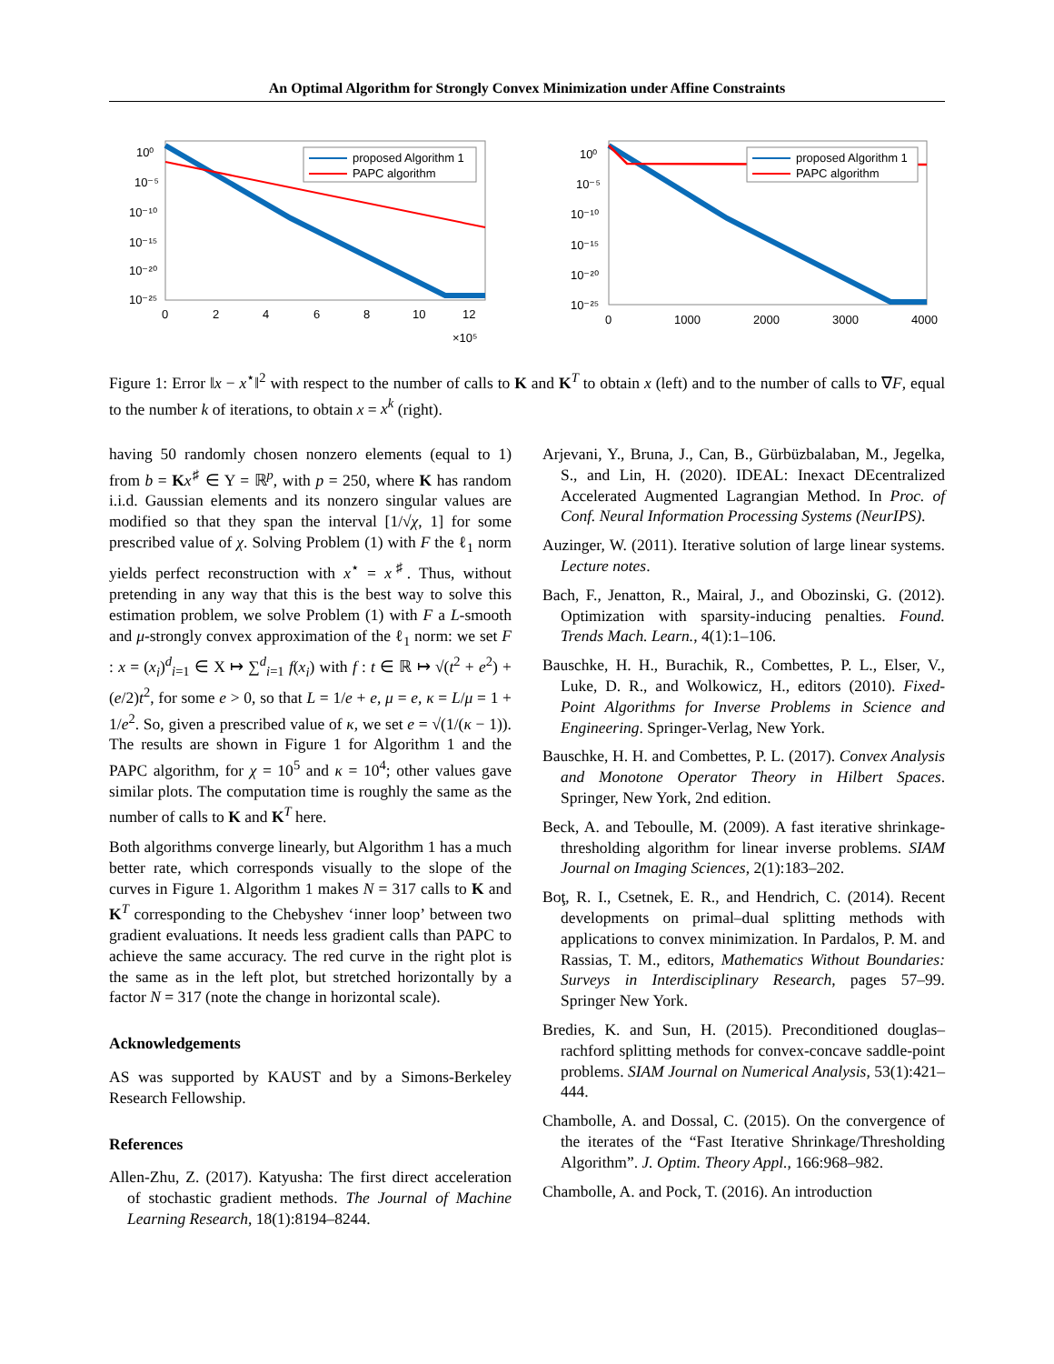An Optimal Algorithm for Strongly Convex Minimization under Affine Constraints
10⁰
10⁻⁵
10⁻¹⁰
10⁻¹⁵
10⁻²⁰
10⁻²⁵
0
2
4
6
8
10
12
×10⁵
proposed Algorithm 1
PAPC algorithm
10⁰
10⁻⁵
10⁻¹⁰
10⁻¹⁵
10⁻²⁰
10⁻²⁵
0
1000
2000
3000
4000
proposed Algorithm 1
PAPC algorithm
Figure 1: Error ‖x − x<sup>⋆</sup>‖<sup>2</sup> with respect to the number of calls to K and K<sup>T</sup> to obtain x (left) and to the number of calls to ∇F, equal to the number k of iterations, to obtain x = x<sup>k</sup> (right).
having 50 randomly chosen nonzero elements (equal to 1) from b = Kx<sup>♯</sup> ∈ Y = ℝ<sup>p</sup>, with p = 250, where K has random i.i.d. Gaussian elements and its nonzero singular values are modified so that they span the interval [1/√χ, 1] for some prescribed value of χ. Solving Problem (1) with F the ℓ<sub>1</sub> norm yields perfect reconstruction with x<sup>⋆</sup> = x<sup>♯</sup>. Thus, without pretending in any way that this is the best way to solve this estimation problem, we solve Problem (1) with F a L-smooth and μ-strongly convex approximation of the ℓ<sub>1</sub> norm: we set F : x = (x<sub>i</sub>)<sup>d</sup><sub>i=1</sub> ∈ X ↦ ∑<sup>d</sup><sub>i=1</sub> f(x<sub>i</sub>) with f : t ∈ ℝ ↦ √(t<sup>2</sup> + e<sup>2</sup>) + (e/2)t<sup>2</sup>, for some e > 0, so that L = 1/e + e, μ = e, κ = L/μ = 1 + 1/e<sup>2</sup>. So, given a prescribed value of κ, we set e = √(1/(κ − 1)). The results are shown in Figure 1 for Algorithm 1 and the PAPC algorithm, for χ = 10<sup>5</sup> and κ = 10<sup>4</sup>; other values gave similar plots. The computation time is roughly the same as the number of calls to K and K<sup>T</sup> here.
Both algorithms converge linearly, but Algorithm 1 has a much better rate, which corresponds visually to the slope of the curves in Figure 1. Algorithm 1 makes N = 317 calls to K and K<sup>T</sup> corresponding to the Chebyshev ‘inner loop’ between two gradient evaluations. It needs less gradient calls than PAPC to achieve the same accuracy. The red curve in the right plot is the same as in the left plot, but stretched horizontally by a factor N = 317 (note the change in horizontal scale).
Acknowledgements
AS was supported by KAUST and by a Simons-Berkeley Research Fellowship.
References
Allen-Zhu, Z. (2017). Katyusha: The first direct acceleration of stochastic gradient methods. The Journal of Machine Learning Research, 18(1):8194–8244.
Arjevani, Y., Bruna, J., Can, B., Gürbüzbalaban, M., Jegelka, S., and Lin, H. (2020). IDEAL: Inexact DEcentralized Accelerated Augmented Lagrangian Method. In Proc. of Conf. Neural Information Processing Systems (NeurIPS).
Auzinger, W. (2011). Iterative solution of large linear systems. Lecture notes.
Bach, F., Jenatton, R., Mairal, J., and Obozinski, G. (2012). Optimization with sparsity-inducing penalties. Found. Trends Mach. Learn., 4(1):1–106.
Bauschke, H. H., Burachik, R., Combettes, P. L., Elser, V., Luke, D. R., and Wolkowicz, H., editors (2010). Fixed-Point Algorithms for Inverse Problems in Science and Engineering. Springer-Verlag, New York.
Bauschke, H. H. and Combettes, P. L. (2017). Convex Analysis and Monotone Operator Theory in Hilbert Spaces. Springer, New York, 2nd edition.
Beck, A. and Teboulle, M. (2009). A fast iterative shrinkage-thresholding algorithm for linear inverse problems. SIAM Journal on Imaging Sciences, 2(1):183–202.
Boţ, R. I., Csetnek, E. R., and Hendrich, C. (2014). Recent developments on primal–dual splitting methods with applications to convex minimization. In Pardalos, P. M. and Rassias, T. M., editors, Mathematics Without Boundaries: Surveys in Interdisciplinary Research, pages 57–99. Springer New York.
Bredies, K. and Sun, H. (2015). Preconditioned douglas–rachford splitting methods for convex-concave saddle-point problems. SIAM Journal on Numerical Analysis, 53(1):421–444.
Chambolle, A. and Dossal, C. (2015). On the convergence of the iterates of the “Fast Iterative Shrinkage/Thresholding Algorithm”. J. Optim. Theory Appl., 166:968–982.
Chambolle, A. and Pock, T. (2016). An introduction